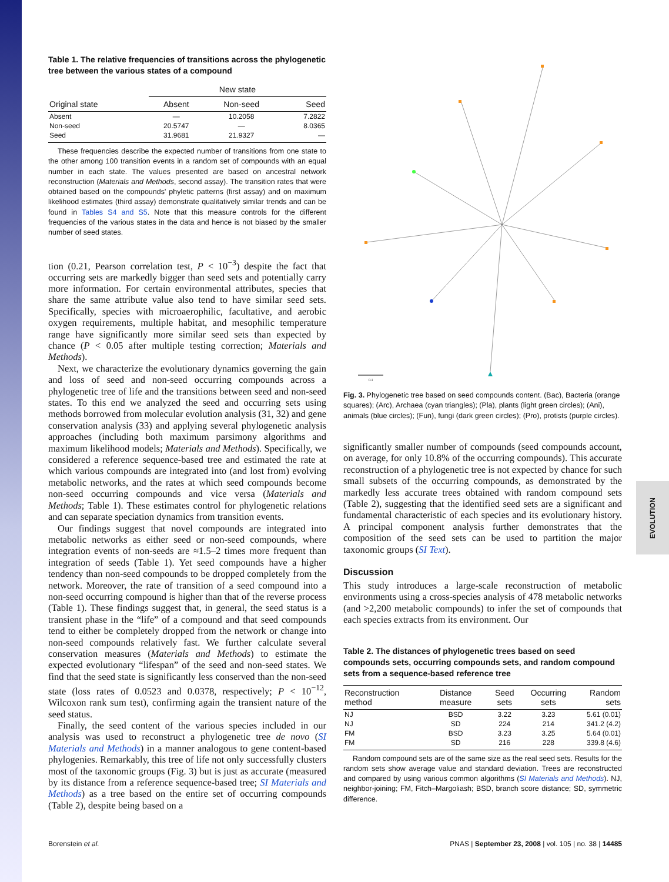EVOLUTION
Table 1. The relative frequencies of transitions across the phylogenetic tree between the various states of a compound
| | New state | | |
| --- | --- | --- | --- |
| Original state | Absent | Non-seed | Seed |
| Absent | — | 10.2058 | 7.2822 |
| Non-seed | 20.5747 | — | 8.0365 |
| Seed | 31.9681 | 21.9327 | — |
These frequencies describe the expected number of transitions from one state to the other among 100 transition events in a random set of compounds with an equal number in each state. The values presented are based on ancestral network reconstruction (Materials and Methods, second assay). The transition rates that were obtained based on the compounds' phyletic patterns (first assay) and on maximum likelihood estimates (third assay) demonstrate qualitatively similar trends and can be found in Tables S4 and S5. Note that this measure controls for the different frequencies of the various states in the data and hence is not biased by the smaller number of seed states.
tion (0.21, Pearson correlation test, P < 10<sup>−3</sup>) despite the fact that occurring sets are markedly bigger than seed sets and potentially carry more information. For certain environmental attributes, species that share the same attribute value also tend to have similar seed sets. Specifically, species with microaerophilic, facultative, and aerobic oxygen requirements, multiple habitat, and mesophilic temperature range have significantly more similar seed sets than expected by chance (P < 0.05 after multiple testing correction; Materials and Methods).
Next, we characterize the evolutionary dynamics governing the gain and loss of seed and non-seed occurring compounds across a phylogenetic tree of life and the transitions between seed and non-seed states. To this end we analyzed the seed and occurring sets using methods borrowed from molecular evolution analysis (31, 32) and gene conservation analysis (33) and applying several phylogenetic analysis approaches (including both maximum parsimony algorithms and maximum likelihood models; Materials and Methods). Specifically, we considered a reference sequence-based tree and estimated the rate at which various compounds are integrated into (and lost from) evolving metabolic networks, and the rates at which seed compounds become non-seed occurring compounds and vice versa (Materials and Methods; Table 1). These estimates control for phylogenetic relations and can separate speciation dynamics from transition events.
Our findings suggest that novel compounds are integrated into metabolic networks as either seed or non-seed compounds, where integration events of non-seeds are ≈1.5–2 times more frequent than integration of seeds (Table 1). Yet seed compounds have a higher tendency than non-seed compounds to be dropped completely from the network. Moreover, the rate of transition of a seed compound into a non-seed occurring compound is higher than that of the reverse process (Table 1). These findings suggest that, in general, the seed status is a transient phase in the “life” of a compound and that seed compounds tend to either be completely dropped from the network or change into non-seed compounds relatively fast. We further calculate several conservation measures (Materials and Methods) to estimate the expected evolutionary “lifespan” of the seed and non-seed states. We find that the seed state is significantly less conserved than the non-seed state (loss rates of 0.0523 and 0.0378, respectively; P < 10<sup>−12</sup>, Wilcoxon rank sum test), confirming again the transient nature of the seed status.
Finally, the seed content of the various species included in our analysis was used to reconstruct a phylogenetic tree de novo (SI Materials and Methods) in a manner analogous to gene content-based phylogenies. Remarkably, this tree of life not only successfully clusters most of the taxonomic groups (Fig. 3) but is just as accurate (measured by its distance from a reference sequence-based tree; SI Materials and Methods) as a tree based on the entire set of occurring compounds (Table 2), despite being based on a
0.1
Fig. 3. Phylogenetic tree based on seed compounds content. (Bac), Bacteria (orange squares); (Arc), Archaea (cyan triangles); (Pla), plants (light green circles); (Ani), animals (blue circles); (Fun), fungi (dark green circles); (Pro), protists (purple circles).
significantly smaller number of compounds (seed compounds account, on average, for only 10.8% of the occurring compounds). This accurate reconstruction of a phylogenetic tree is not expected by chance for such small subsets of the occurring compounds, as demonstrated by the markedly less accurate trees obtained with random compound sets (Table 2), suggesting that the identified seed sets are a significant and fundamental characteristic of each species and its evolutionary history. A principal component analysis further demonstrates that the composition of the seed sets can be used to partition the major taxonomic groups (SI Text).
Discussion
This study introduces a large-scale reconstruction of metabolic environments using a cross-species analysis of 478 metabolic networks (and >2,200 metabolic compounds) to infer the set of compounds that each species extracts from its environment. Our
Table 2. The distances of phylogenetic trees based on seed compounds sets, occurring compounds sets, and random compound sets from a sequence-based reference tree
| Reconstruction method | Distance measure | Seed sets | Occurring sets | Random sets |
| --- | --- | --- | --- | --- |
| NJ | BSD | 3.22 | 3.23 | 5.61 (0.01) |
| NJ | SD | 224 | 214 | 341.2 (4.2) |
| FM | BSD | 3.23 | 3.25 | 5.64 (0.01) |
| FM | SD | 216 | 228 | 339.8 (4.6) |
Random compound sets are of the same size as the real seed sets. Results for the random sets show average value and standard deviation. Trees are reconstructed and compared by using various common algorithms (SI Materials and Methods). NJ, neighbor-joining; FM, Fitch–Margoliash; BSD, branch score distance; SD, symmetric difference.
Borenstein et al. PNAS | September 23, 2008 | vol. 105 | no. 38 | 14485